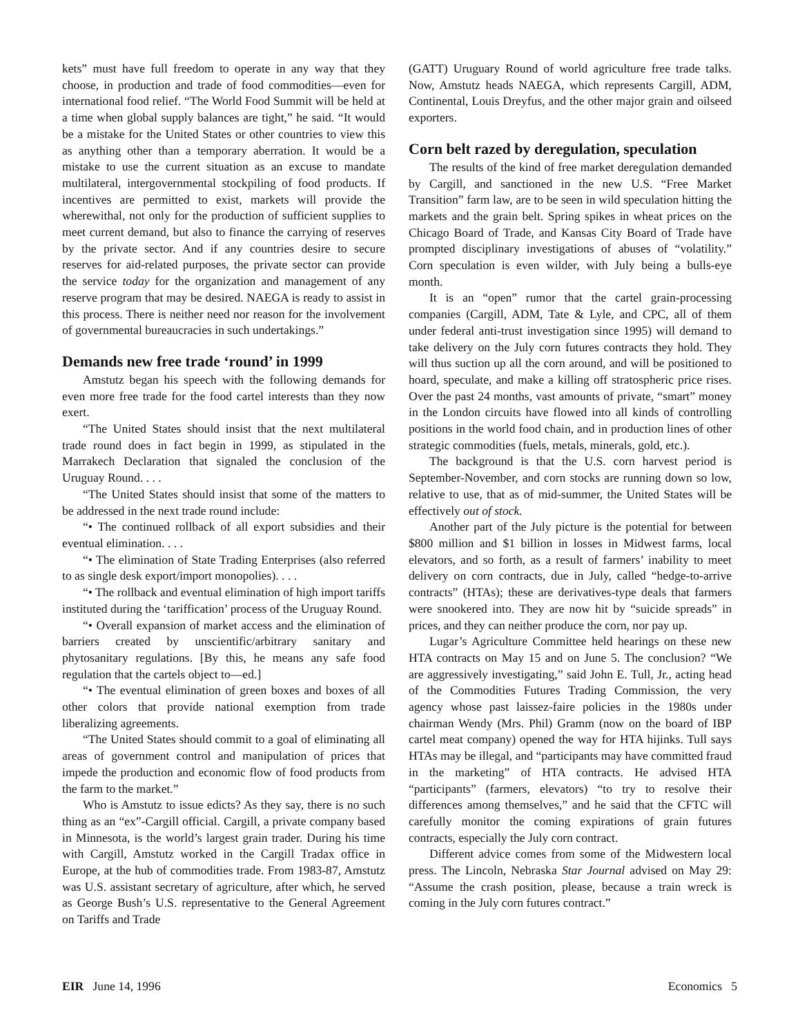kets” must have full freedom to operate in any way that they choose, in production and trade of food commodities—even for international food relief. “The World Food Summit will be held at a time when global supply balances are tight,” he said. “It would be a mistake for the United States or other countries to view this as anything other than a temporary aberration. It would be a mistake to use the current situation as an excuse to mandate multilateral, intergovernmental stockpiling of food products. If incentives are permitted to exist, markets will provide the wherewithal, not only for the production of sufficient supplies to meet current demand, but also to finance the carrying of reserves by the private sector. And if any countries desire to secure reserves for aid-related purposes, the private sector can provide the service today for the organization and management of any reserve program that may be desired. NAEGA is ready to assist in this process. There is neither need nor reason for the involvement of governmental bureaucracies in such undertakings.”
Demands new free trade ‘round’ in 1999
Amstutz began his speech with the following demands for even more free trade for the food cartel interests than they now exert.
“The United States should insist that the next multilateral trade round does in fact begin in 1999, as stipulated in the Marrakech Declaration that signaled the conclusion of the Uruguay Round. . . .
“The United States should insist that some of the matters to be addressed in the next trade round include:
“• The continued rollback of all export subsidies and their eventual elimination. . . .
“• The elimination of State Trading Enterprises (also referred to as single desk export/import monopolies). . . .
“• The rollback and eventual elimination of high import tariffs instituted during the ‘tariffication’ process of the Uruguay Round.
“• Overall expansion of market access and the elimination of barriers created by unscientific/arbitrary sanitary and phytosanitary regulations. [By this, he means any safe food regulation that the cartels object to—ed.]
“• The eventual elimination of green boxes and boxes of all other colors that provide national exemption from trade liberalizing agreements.
“The United States should commit to a goal of eliminating all areas of government control and manipulation of prices that impede the production and economic flow of food products from the farm to the market.”
Who is Amstutz to issue edicts? As they say, there is no such thing as an “ex”-Cargill official. Cargill, a private company based in Minnesota, is the world’s largest grain trader. During his time with Cargill, Amstutz worked in the Cargill Tradax office in Europe, at the hub of commodities trade. From 1983-87, Amstutz was U.S. assistant secretary of agriculture, after which, he served as George Bush’s U.S. representative to the General Agreement on Tariffs and Trade
(GATT) Uruguary Round of world agriculture free trade talks. Now, Amstutz heads NAEGA, which represents Cargill, ADM, Continental, Louis Dreyfus, and the other major grain and oilseed exporters.
Corn belt razed by deregulation, speculation
The results of the kind of free market deregulation demanded by Cargill, and sanctioned in the new U.S. “Free Market Transition” farm law, are to be seen in wild speculation hitting the markets and the grain belt. Spring spikes in wheat prices on the Chicago Board of Trade, and Kansas City Board of Trade have prompted disciplinary investigations of abuses of “volatility.” Corn speculation is even wilder, with July being a bulls-eye month.
It is an “open” rumor that the cartel grain-processing companies (Cargill, ADM, Tate & Lyle, and CPC, all of them under federal anti-trust investigation since 1995) will demand to take delivery on the July corn futures contracts they hold. They will thus suction up all the corn around, and will be positioned to hoard, speculate, and make a killing off stratospheric price rises. Over the past 24 months, vast amounts of private, “smart” money in the London circuits have flowed into all kinds of controlling positions in the world food chain, and in production lines of other strategic commodities (fuels, metals, minerals, gold, etc.).
The background is that the U.S. corn harvest period is September-November, and corn stocks are running down so low, relative to use, that as of mid-summer, the United States will be effectively out of stock.
Another part of the July picture is the potential for between $800 million and $1 billion in losses in Midwest farms, local elevators, and so forth, as a result of farmers’ inability to meet delivery on corn contracts, due in July, called “hedge-to-arrive contracts” (HTAs); these are derivatives-type deals that farmers were snookered into. They are now hit by “suicide spreads” in prices, and they can neither produce the corn, nor pay up.
Lugar’s Agriculture Committee held hearings on these new HTA contracts on May 15 and on June 5. The conclusion? “We are aggressively investigating,” said John E. Tull, Jr., acting head of the Commodities Futures Trading Commission, the very agency whose past laissez-faire policies in the 1980s under chairman Wendy (Mrs. Phil) Gramm (now on the board of IBP cartel meat company) opened the way for HTA hijinks. Tull says HTAs may be illegal, and “participants may have committed fraud in the marketing” of HTA contracts. He advised HTA “participants” (farmers, elevators) “to try to resolve their differences among themselves,” and he said that the CFTC will carefully monitor the coming expirations of grain futures contracts, especially the July corn contract.
Different advice comes from some of the Midwestern local press. The Lincoln, Nebraska Star Journal advised on May 29: “Assume the crash position, please, because a train wreck is coming in the July corn futures contract.”
EIR June 14, 1996 Economics 5